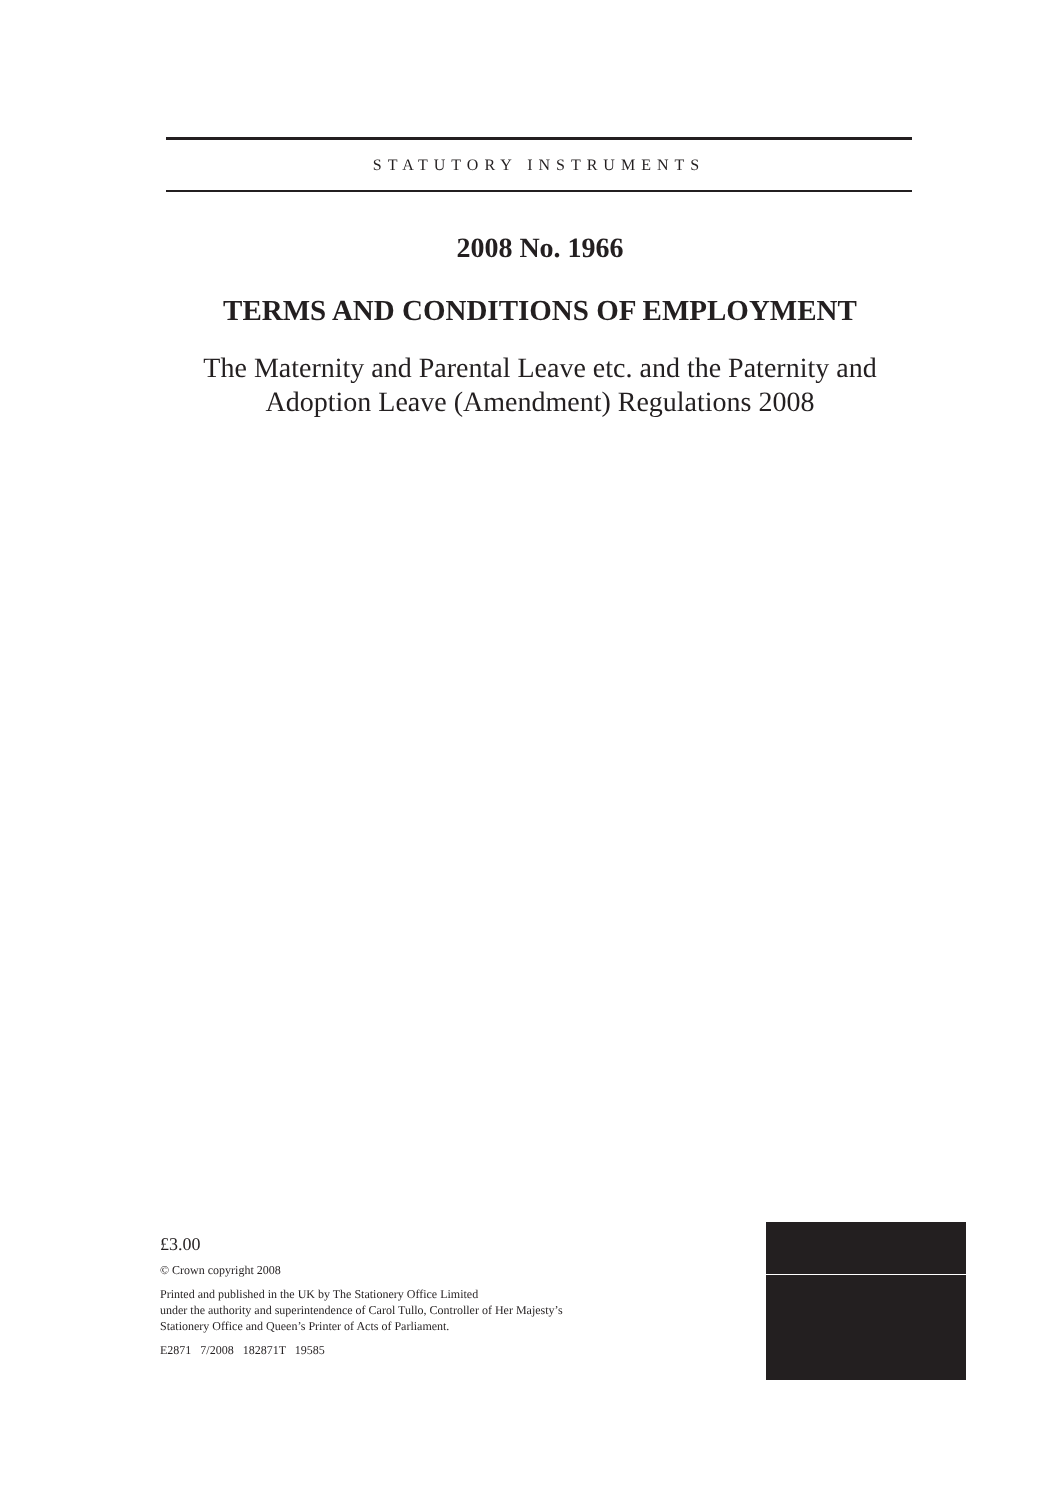STATUTORY INSTRUMENTS
2008 No. 1966
TERMS AND CONDITIONS OF EMPLOYMENT
The Maternity and Parental Leave etc. and the Paternity and
Adoption Leave (Amendment) Regulations 2008
£3.00
© Crown copyright 2008
Printed and published in the UK by The Stationery Office Limited
under the authority and superintendence of Carol Tullo, Controller of Her Majesty’s
Stationery Office and Queen’s Printer of Acts of Parliament.
E2871 7/2008 182871T 19585